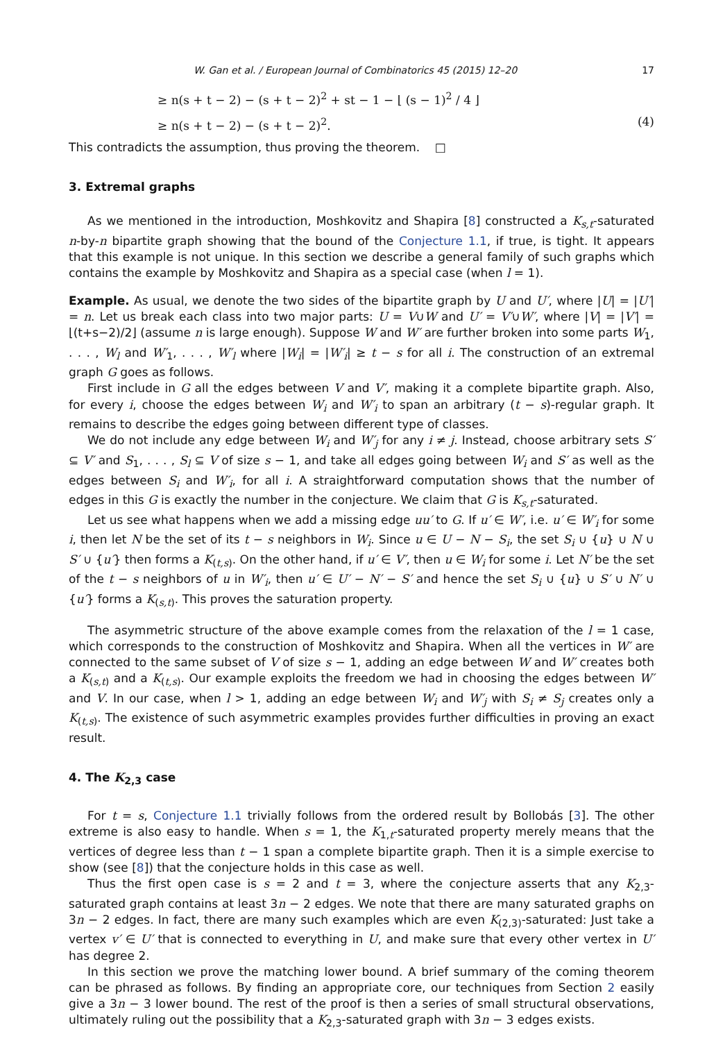W. Gan et al. / European Journal of Combinatorics 45 (2015) 12–20 17
≥ n(s + t − 2) − (s + t − 2)<sup>2</sup> + st − 1 − ⌊ (s − 1)<sup>2</sup> / 4 ⌋
≥ n(s + t − 2) − (s + t − 2)<sup>2</sup>. (4)
This contradicts the assumption, thus proving the theorem. □
3. Extremal graphs
As we mentioned in the introduction, Moshkovitz and Shapira [8] constructed a K<sub>s,t</sub>-saturated n-by-n bipartite graph showing that the bound of the Conjecture 1.1, if true, is tight. It appears that this example is not unique. In this section we describe a general family of such graphs which contains the example by Moshkovitz and Shapira as a special case (when l = 1).
Example. As usual, we denote the two sides of the bipartite graph by U and U′, where |U| = |U′| = n. Let us break each class into two major parts: U = V∪W and U′ = V′∪W′, where |V| = |V′| = ⌊(t+s−2)/2⌋ (assume n is large enough). Suppose W and W′ are further broken into some parts W<sub>1</sub>, . . . , W<sub>l</sub> and W′<sub>1</sub>, . . . , W′<sub>l</sub> where |W<sub>i</sub>| = |W′<sub>i</sub>| ≥ t − s for all i. The construction of an extremal graph G goes as follows.
First include in G all the edges between V and V′, making it a complete bipartite graph. Also, for every i, choose the edges between W<sub>i</sub> and W′<sub>i</sub> to span an arbitrary (t − s)-regular graph. It remains to describe the edges going between different type of classes.
We do not include any edge between W<sub>i</sub> and W′<sub>j</sub> for any i ≠ j. Instead, choose arbitrary sets S′ ⊆ V′ and S<sub>1</sub>, . . . , S<sub>l</sub> ⊆ V of size s − 1, and take all edges going between W<sub>i</sub> and S′ as well as the edges between S<sub>i</sub> and W′<sub>i</sub>, for all i. A straightforward computation shows that the number of edges in this G is exactly the number in the conjecture. We claim that G is K<sub>s,t</sub>-saturated.
Let us see what happens when we add a missing edge uu′ to G. If u′ ∈ W′, i.e. u′ ∈ W′<sub>i</sub> for some i, then let N be the set of its t − s neighbors in W<sub>i</sub>. Since u ∈ U − N − S<sub>i</sub>, the set S<sub>i</sub> ∪ {u} ∪ N ∪ S′ ∪ {u′} then forms a K<sub>(t,s)</sub>. On the other hand, if u′ ∈ V′, then u ∈ W<sub>i</sub> for some i. Let N′ be the set of the t − s neighbors of u in W′<sub>i</sub>, then u′ ∈ U′ − N′ − S′ and hence the set S<sub>i</sub> ∪ {u} ∪ S′ ∪ N′ ∪ {u′} forms a K<sub>(s,t)</sub>. This proves the saturation property.
The asymmetric structure of the above example comes from the relaxation of the l = 1 case, which corresponds to the construction of Moshkovitz and Shapira. When all the vertices in W′ are connected to the same subset of V of size s − 1, adding an edge between W and W′ creates both a K<sub>(s,t)</sub> and a K<sub>(t,s)</sub>. Our example exploits the freedom we had in choosing the edges between W′ and V. In our case, when l > 1, adding an edge between W<sub>i</sub> and W′<sub>j</sub> with S<sub>i</sub> ≠ S<sub>j</sub> creates only a K<sub>(t,s)</sub>. The existence of such asymmetric examples provides further difficulties in proving an exact result.
4. The K<sub>2,3</sub> case
For t = s, Conjecture 1.1 trivially follows from the ordered result by Bollobás [3]. The other extreme is also easy to handle. When s = 1, the K<sub>1,t</sub>-saturated property merely means that the vertices of degree less than t − 1 span a complete bipartite graph. Then it is a simple exercise to show (see [8]) that the conjecture holds in this case as well.
Thus the first open case is s = 2 and t = 3, where the conjecture asserts that any K<sub>2,3</sub>-saturated graph contains at least 3n − 2 edges. We note that there are many saturated graphs on 3n − 2 edges. In fact, there are many such examples which are even K<sub>(2,3)</sub>-saturated: Just take a vertex v′ ∈ U′ that is connected to everything in U, and make sure that every other vertex in U′ has degree 2.
In this section we prove the matching lower bound. A brief summary of the coming theorem can be phrased as follows. By finding an appropriate core, our techniques from Section 2 easily give a 3n − 3 lower bound. The rest of the proof is then a series of small structural observations, ultimately ruling out the possibility that a K<sub>2,3</sub>-saturated graph with 3n − 3 edges exists.